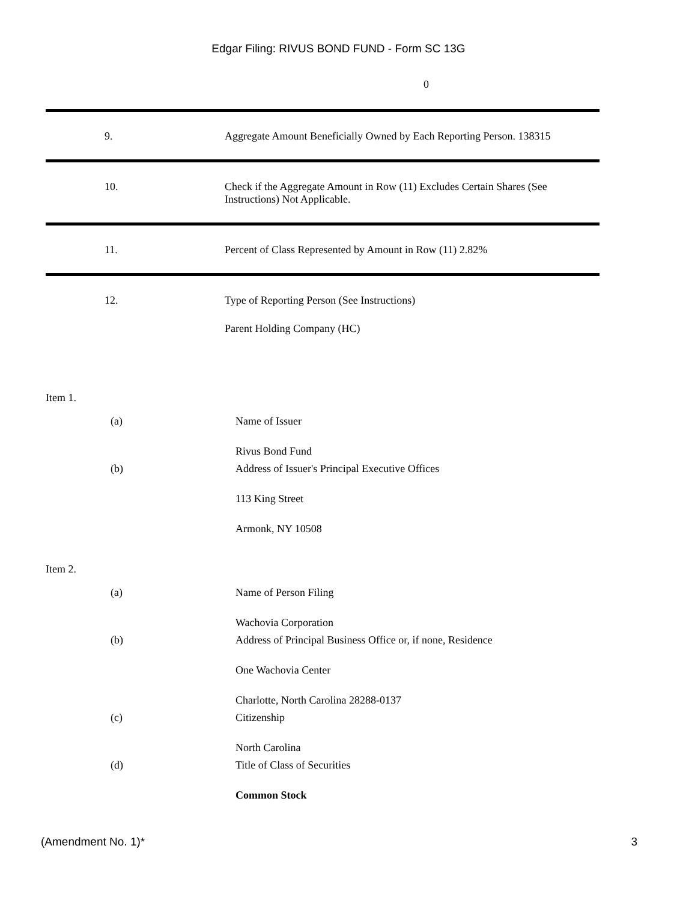Edgar Filing: RIVUS BOND FUND - Form SC 13G
0
| 9. | Aggregate Amount Beneficially Owned by Each Reporting Person. 138315 |
| 10. | Check if the Aggregate Amount in Row (11) Excludes Certain Shares (See Instructions) Not Applicable. |
| 11. | Percent of Class Represented by Amount in Row (11) 2.82% |
| 12. | Type of Reporting Person (See Instructions) Parent Holding Company (HC) |
Item 1.
| (a) | Name of Issuer Rivus Bond Fund |
| (b) | Address of Issuer's Principal Executive Offices 113 King Street Armonk, NY 10508 |
Item 2.
| (a) | Name of Person Filing Wachovia Corporation |
| (b) | Address of Principal Business Office or, if none, Residence One Wachovia Center Charlotte, North Carolina 28288-0137 |
| (c) | Citizenship North Carolina |
| (d) | Title of Class of Securities Common Stock |
(Amendment No. 1)* 3